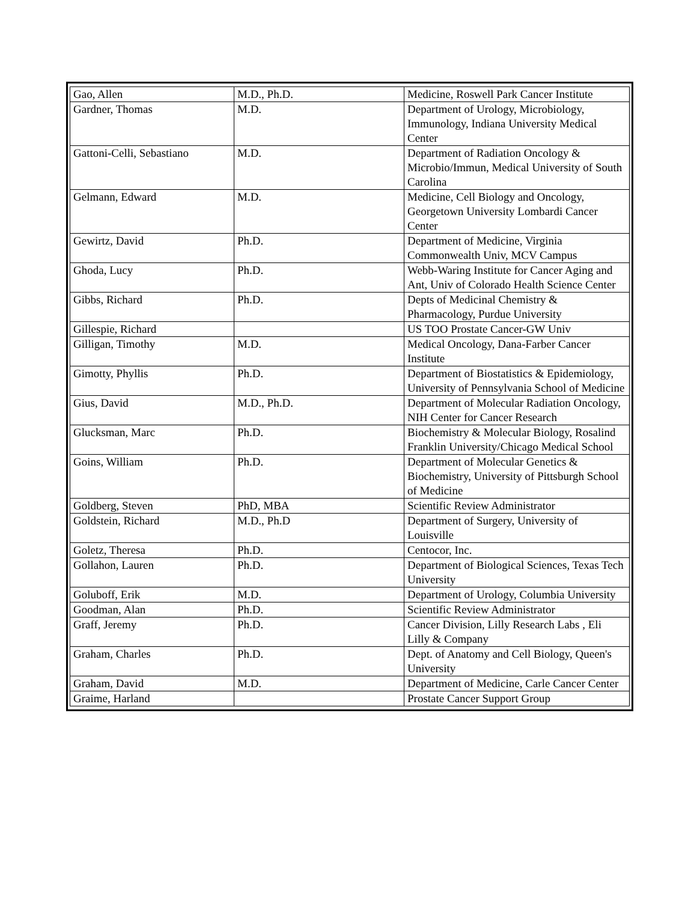| Gao, Allen | M.D., Ph.D. | Medicine, Roswell Park Cancer Institute |
| Gardner, Thomas | M.D. | Department of Urology, Microbiology, Immunology, Indiana University Medical Center |
| Gattoni-Celli, Sebastiano | M.D. | Department of Radiation Oncology & Microbio/Immun, Medical University of South Carolina |
| Gelmann, Edward | M.D. | Medicine, Cell Biology and Oncology, Georgetown University Lombardi Cancer Center |
| Gewirtz, David | Ph.D. | Department of Medicine, Virginia Commonwealth Univ, MCV Campus |
| Ghoda, Lucy | Ph.D. | Webb-Waring Institute for Cancer Aging and Ant, Univ of Colorado Health Science Center |
| Gibbs, Richard | Ph.D. | Depts of Medicinal Chemistry & Pharmacology, Purdue University |
| Gillespie, Richard | | US TOO Prostate Cancer-GW Univ |
| Gilligan, Timothy | M.D. | Medical Oncology, Dana-Farber Cancer Institute |
| Gimotty, Phyllis | Ph.D. | Department of Biostatistics & Epidemiology, University of Pennsylvania School of Medicine |
| Gius, David | M.D., Ph.D. | Department of Molecular Radiation Oncology, NIH Center for Cancer Research |
| Glucksman, Marc | Ph.D. | Biochemistry & Molecular Biology, Rosalind Franklin University/Chicago Medical School |
| Goins, William | Ph.D. | Department of Molecular Genetics & Biochemistry, University of Pittsburgh School of Medicine |
| Goldberg, Steven | PhD, MBA | Scientific Review Administrator |
| Goldstein, Richard | M.D., Ph.D | Department of Surgery, University of Louisville |
| Goletz, Theresa | Ph.D. | Centocor, Inc. |
| Gollahon, Lauren | Ph.D. | Department of Biological Sciences, Texas Tech University |
| Goluboff, Erik | M.D. | Department of Urology, Columbia University |
| Goodman, Alan | Ph.D. | Scientific Review Administrator |
| Graff, Jeremy | Ph.D. | Cancer Division, Lilly Research Labs , Eli Lilly & Company |
| Graham, Charles | Ph.D. | Dept. of Anatomy and Cell Biology, Queen's University |
| Graham, David | M.D. | Department of Medicine, Carle Cancer Center |
| Graime, Harland | | Prostate Cancer Support Group |